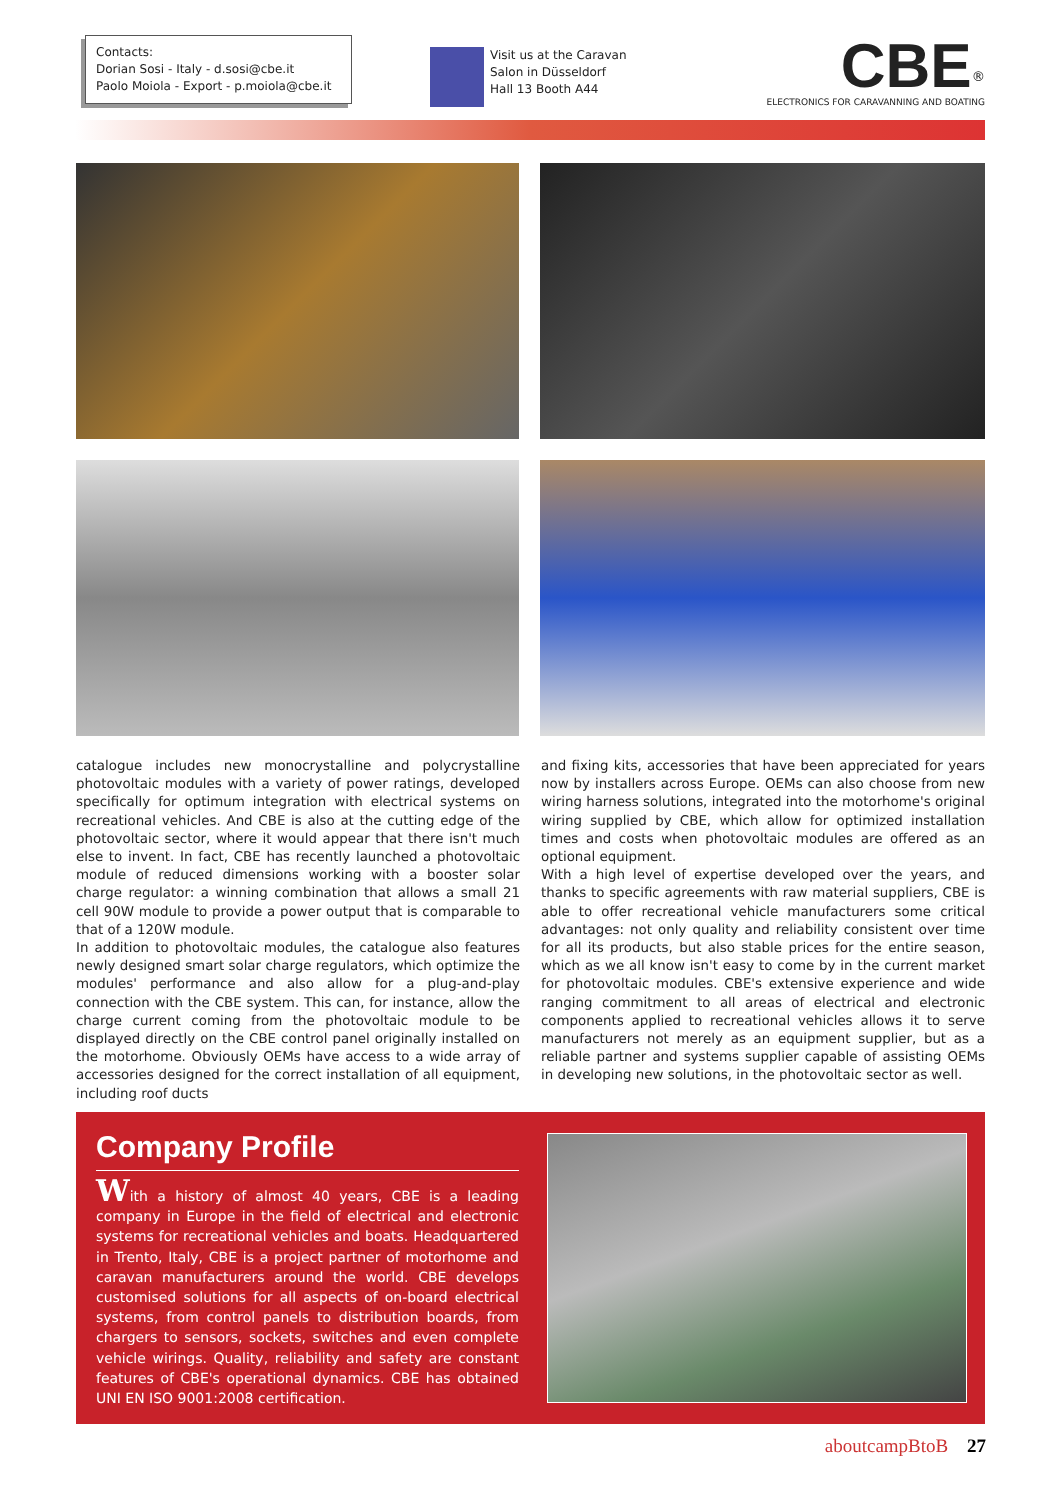Contacts:
Dorian Sosi - Italy - d.sosi@cbe.it
Paolo Moiola - Export - p.moiola@cbe.it
Visit us at the Caravan
Salon in Düsseldorf
Hall 13 Booth A44
CBE<sup>®</sup>
ELECTRONICS FOR CARAVANNING AND BOATING
catalogue includes new monocrystalline and polycrystalline photovoltaic modules with a variety of power ratings, developed specifically for optimum integration with electrical systems on recreational vehicles. And CBE is also at the cutting edge of the photovoltaic sector, where it would appear that there isn't much else to invent. In fact, CBE has recently launched a photovoltaic module of reduced dimensions working with a booster solar charge regulator: a winning combination that allows a small 21 cell 90W module to provide a power output that is comparable to that of a 120W module.
In addition to photovoltaic modules, the catalogue also features newly designed smart solar charge regulators, which optimize the modules' performance and also allow for a plug-and-play connection with the CBE system. This can, for instance, allow the charge current coming from the photovoltaic module to be displayed directly on the CBE control panel originally installed on the motorhome. Obviously OEMs have access to a wide array of accessories designed for the correct installation of all equipment, including roof ducts
and fixing kits, accessories that have been appreciated for years now by installers across Europe. OEMs can also choose from new wiring harness solutions, integrated into the motorhome's original wiring supplied by CBE, which allow for optimized installation times and costs when photovoltaic modules are offered as an optional equipment.
With a high level of expertise developed over the years, and thanks to specific agreements with raw material suppliers, CBE is able to offer recreational vehicle manufacturers some critical advantages: not only quality and reliability consistent over time for all its products, but also stable prices for the entire season, which as we all know isn't easy to come by in the current market for photovoltaic modules. CBE's extensive experience and wide ranging commitment to all areas of electrical and electronic components applied to recreational vehicles allows it to serve manufacturers not merely as an equipment supplier, but as a reliable partner and systems supplier capable of assisting OEMs in developing new solutions, in the photovoltaic sector as well.
Company Profile
With a history of almost 40 years, CBE is a leading company in Europe in the field of electrical and electronic systems for recreational vehicles and boats. Headquartered in Trento, Italy, CBE is a project partner of motorhome and caravan manufacturers around the world. CBE develops customised solutions for all aspects of on-board electrical systems, from control panels to distribution boards, from chargers to sensors, sockets, switches and even complete vehicle wirings. Quality, reliability and safety are constant features of CBE's operational dynamics. CBE has obtained UNI EN ISO 9001:2008 certification.
aboutcampBtoB 27